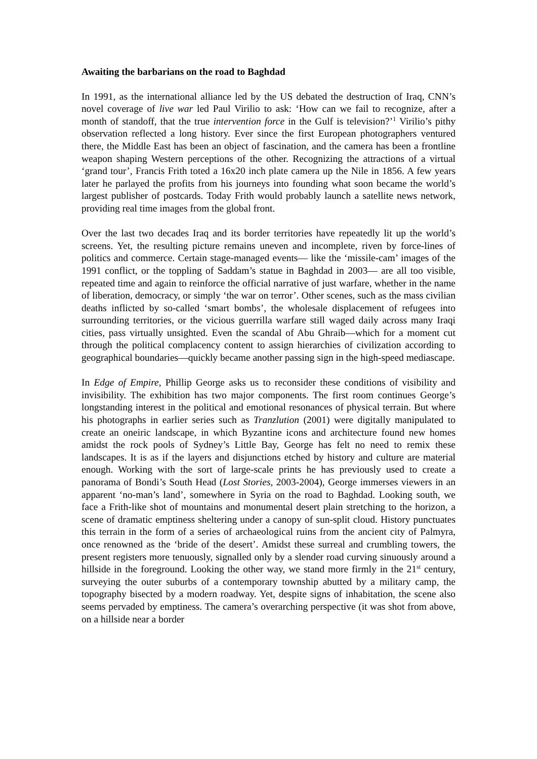Awaiting the barbarians on the road to Baghdad
In 1991, as the international alliance led by the US debated the destruction of Iraq, CNN’s novel coverage of live war led Paul Virilio to ask: ‘How can we fail to recognize, after a month of standoff, that the true intervention force in the Gulf is television?’<sup>1</sup> Virilio’s pithy observation reflected a long history. Ever since the first European photographers ventured there, the Middle East has been an object of fascination, and the camera has been a frontline weapon shaping Western perceptions of the other. Recognizing the attractions of a virtual ‘grand tour’, Francis Frith toted a 16x20 inch plate camera up the Nile in 1856. A few years later he parlayed the profits from his journeys into founding what soon became the world’s largest publisher of postcards. Today Frith would probably launch a satellite news network, providing real time images from the global front.
Over the last two decades Iraq and its border territories have repeatedly lit up the world’s screens. Yet, the resulting picture remains uneven and incomplete, riven by force-lines of politics and commerce. Certain stage-managed events— like the ‘missile-cam’ images of the 1991 conflict, or the toppling of Saddam’s statue in Baghdad in 2003— are all too visible, repeated time and again to reinforce the official narrative of just warfare, whether in the name of liberation, democracy, or simply ‘the war on terror’. Other scenes, such as the mass civilian deaths inflicted by so-called ‘smart bombs’, the wholesale displacement of refugees into surrounding territories, or the vicious guerrilla warfare still waged daily across many Iraqi cities, pass virtually unsighted. Even the scandal of Abu Ghraib—which for a moment cut through the political complacency content to assign hierarchies of civilization according to geographical boundaries—quickly became another passing sign in the high-speed mediascape.
In Edge of Empire, Phillip George asks us to reconsider these conditions of visibility and invisibility. The exhibition has two major components. The first room continues George’s longstanding interest in the political and emotional resonances of physical terrain. But where his photographs in earlier series such as Tranzlution (2001) were digitally manipulated to create an oneiric landscape, in which Byzantine icons and architecture found new homes amidst the rock pools of Sydney’s Little Bay, George has felt no need to remix these landscapes. It is as if the layers and disjunctions etched by history and culture are material enough. Working with the sort of large-scale prints he has previously used to create a panorama of Bondi’s South Head (Lost Stories, 2003-2004), George immerses viewers in an apparent ‘no-man’s land’, somewhere in Syria on the road to Baghdad. Looking south, we face a Frith-like shot of mountains and monumental desert plain stretching to the horizon, a scene of dramatic emptiness sheltering under a canopy of sun-split cloud. History punctuates this terrain in the form of a series of archaeological ruins from the ancient city of Palmyra, once renowned as the ‘bride of the desert’. Amidst these surreal and crumbling towers, the present registers more tenuously, signalled only by a slender road curving sinuously around a hillside in the foreground. Looking the other way, we stand more firmly in the 21<sup>st</sup> century, surveying the outer suburbs of a contemporary township abutted by a military camp, the topography bisected by a modern roadway. Yet, despite signs of inhabitation, the scene also seems pervaded by emptiness. The camera’s overarching perspective (it was shot from above, on a hillside near a border